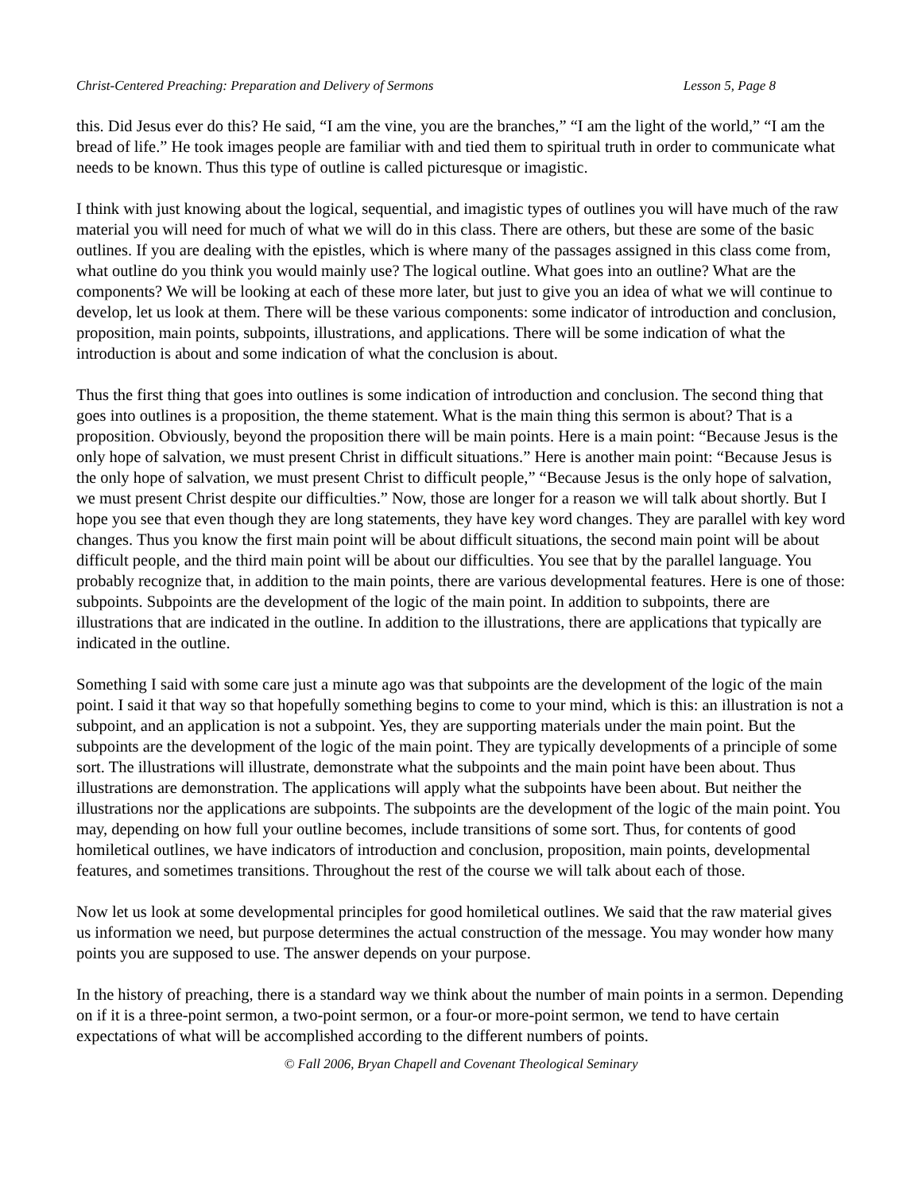Christ-Centered Preaching: Preparation and Delivery of Sermons Lesson 5, Page 8
this. Did Jesus ever do this? He said, “I am the vine, you are the branches,” “I am the light of the world,” “I am the bread of life.” He took images people are familiar with and tied them to spiritual truth in order to communicate what needs to be known. Thus this type of outline is called picturesque or imagistic.
I think with just knowing about the logical, sequential, and imagistic types of outlines you will have much of the raw material you will need for much of what we will do in this class. There are others, but these are some of the basic outlines. If you are dealing with the epistles, which is where many of the passages assigned in this class come from, what outline do you think you would mainly use? The logical outline. What goes into an outline? What are the components? We will be looking at each of these more later, but just to give you an idea of what we will continue to develop, let us look at them. There will be these various components: some indicator of introduction and conclusion, proposition, main points, subpoints, illustrations, and applications. There will be some indication of what the introduction is about and some indication of what the conclusion is about.
Thus the first thing that goes into outlines is some indication of introduction and conclusion. The second thing that goes into outlines is a proposition, the theme statement. What is the main thing this sermon is about? That is a proposition. Obviously, beyond the proposition there will be main points. Here is a main point: “Because Jesus is the only hope of salvation, we must present Christ in difficult situations.” Here is another main point: “Because Jesus is the only hope of salvation, we must present Christ to difficult people,” “Because Jesus is the only hope of salvation, we must present Christ despite our difficulties.” Now, those are longer for a reason we will talk about shortly. But I hope you see that even though they are long statements, they have key word changes. They are parallel with key word changes. Thus you know the first main point will be about difficult situations, the second main point will be about difficult people, and the third main point will be about our difficulties. You see that by the parallel language. You probably recognize that, in addition to the main points, there are various developmental features. Here is one of those: subpoints. Subpoints are the development of the logic of the main point. In addition to subpoints, there are illustrations that are indicated in the outline. In addition to the illustrations, there are applications that typically are indicated in the outline.
Something I said with some care just a minute ago was that subpoints are the development of the logic of the main point. I said it that way so that hopefully something begins to come to your mind, which is this: an illustration is not a subpoint, and an application is not a subpoint. Yes, they are supporting materials under the main point. But the subpoints are the development of the logic of the main point. They are typically developments of a principle of some sort. The illustrations will illustrate, demonstrate what the subpoints and the main point have been about. Thus illustrations are demonstration. The applications will apply what the subpoints have been about. But neither the illustrations nor the applications are subpoints. The subpoints are the development of the logic of the main point. You may, depending on how full your outline becomes, include transitions of some sort. Thus, for contents of good homiletical outlines, we have indicators of introduction and conclusion, proposition, main points, developmental features, and sometimes transitions. Throughout the rest of the course we will talk about each of those.
Now let us look at some developmental principles for good homiletical outlines. We said that the raw material gives us information we need, but purpose determines the actual construction of the message. You may wonder how many points you are supposed to use. The answer depends on your purpose.
In the history of preaching, there is a standard way we think about the number of main points in a sermon. Depending on if it is a three-point sermon, a two-point sermon, or a four-or more-point sermon, we tend to have certain expectations of what will be accomplished according to the different numbers of points.
© Fall 2006, Bryan Chapell and Covenant Theological Seminary